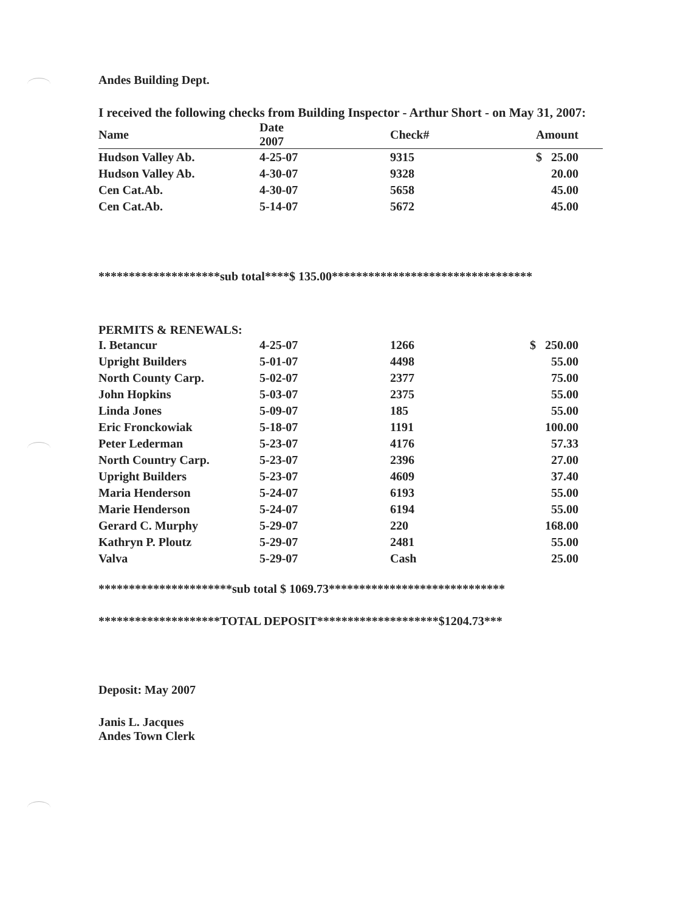Andes Building Dept.
I received the following checks from Building Inspector - Arthur Short - on May 31, 2007:
| Name | Date 2007 | Check# | Amount |
| --- | --- | --- | --- |
| Hudson Valley Ab. | 4-25-07 | 9315 | $ 25.00 |
| Hudson Valley Ab. | 4-30-07 | 9328 | 20.00 |
| Cen Cat.Ab. | 4-30-07 | 5658 | 45.00 |
| Cen Cat.Ab. | 5-14-07 | 5672 | 45.00 |
********************sub total****$ 135.00*********************************
PERMITS & RENEWALS:
| I. Betancur | 4-25-07 | 1266 | $ 250.00 |
| Upright Builders | 5-01-07 | 4498 | 55.00 |
| North County Carp. | 5-02-07 | 2377 | 75.00 |
| John Hopkins | 5-03-07 | 2375 | 55.00 |
| Linda Jones | 5-09-07 | 185 | 55.00 |
| Eric Fronckowiak | 5-18-07 | 1191 | 100.00 |
| Peter Lederman | 5-23-07 | 4176 | 57.33 |
| North Country Carp. | 5-23-07 | 2396 | 27.00 |
| Upright Builders | 5-23-07 | 4609 | 37.40 |
| Maria Henderson | 5-24-07 | 6193 | 55.00 |
| Marie Henderson | 5-24-07 | 6194 | 55.00 |
| Gerard C. Murphy | 5-29-07 | 220 | 168.00 |
| Kathryn P. Ploutz | 5-29-07 | 2481 | 55.00 |
| Valva | 5-29-07 | Cash | 25.00 |
**********************sub total $ 1069.73*****************************
********************TOTAL DEPOSIT********************$1204.73***
Deposit: May 2007
Janis L. Jacques
Andes Town Clerk